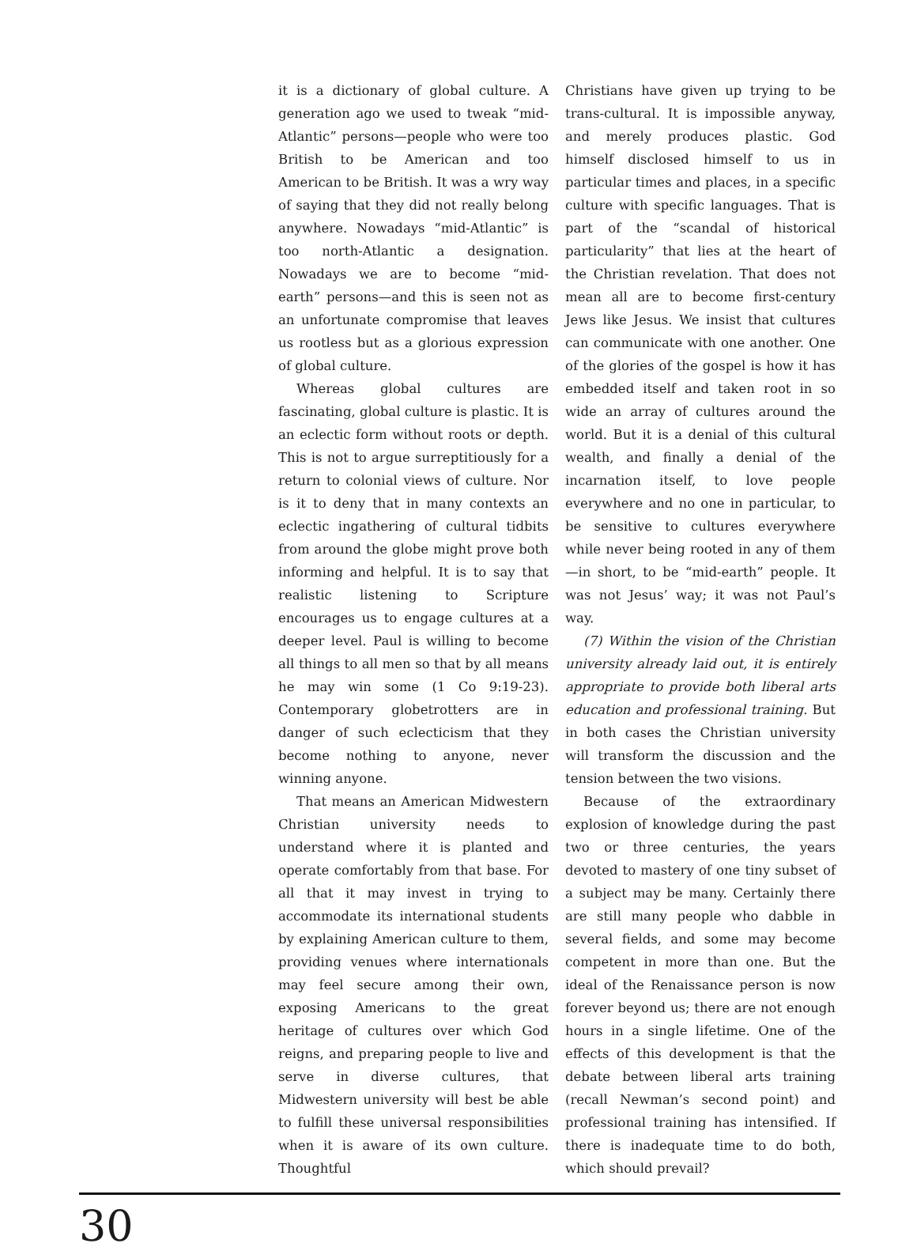it is a dictionary of global culture. A generation ago we used to tweak “mid-Atlantic” persons—people who were too British to be American and too American to be British. It was a wry way of saying that they did not really belong anywhere. Nowadays “mid-Atlantic” is too north-Atlantic a designation. Nowadays we are to become “mid-earth” persons—and this is seen not as an unfortunate compromise that leaves us rootless but as a glorious expression of global culture.
Whereas global cultures are fascinating, global culture is plastic. It is an eclectic form without roots or depth. This is not to argue surreptitiously for a return to colonial views of culture. Nor is it to deny that in many contexts an eclectic ingathering of cultural tidbits from around the globe might prove both informing and helpful. It is to say that realistic listening to Scripture encourages us to engage cultures at a deeper level. Paul is willing to become all things to all men so that by all means he may win some (1 Co 9:19-23). Contemporary globetrotters are in danger of such eclecticism that they become nothing to anyone, never winning anyone.
That means an American Midwestern Christian university needs to understand where it is planted and operate comfortably from that base. For all that it may invest in trying to accommodate its international students by explaining American culture to them, providing venues where internationals may feel secure among their own, exposing Americans to the great heritage of cultures over which God reigns, and preparing people to live and serve in diverse cultures, that Midwestern university will best be able to fulfill these universal responsibilities when it is aware of its own culture. Thoughtful
Christians have given up trying to be trans-cultural. It is impossible anyway, and merely produces plastic. God himself disclosed himself to us in particular times and places, in a specific culture with specific languages. That is part of the “scandal of historical particularity” that lies at the heart of the Christian revelation. That does not mean all are to become first-century Jews like Jesus. We insist that cultures can communicate with one another. One of the glories of the gospel is how it has embedded itself and taken root in so wide an array of cultures around the world. But it is a denial of this cultural wealth, and finally a denial of the incarnation itself, to love people everywhere and no one in particular, to be sensitive to cultures everywhere while never being rooted in any of them—in short, to be “mid-earth” people. It was not Jesus’ way; it was not Paul’s way.
(7) Within the vision of the Christian university already laid out, it is entirely appropriate to provide both liberal arts education and professional training. But in both cases the Christian university will transform the discussion and the tension between the two visions.
Because of the extraordinary explosion of knowledge during the past two or three centuries, the years devoted to mastery of one tiny subset of a subject may be many. Certainly there are still many people who dabble in several fields, and some may become competent in more than one. But the ideal of the Renaissance person is now forever beyond us; there are not enough hours in a single lifetime. One of the effects of this development is that the debate between liberal arts training (recall Newman’s second point) and professional training has intensified. If there is inadequate time to do both, which should prevail?
30